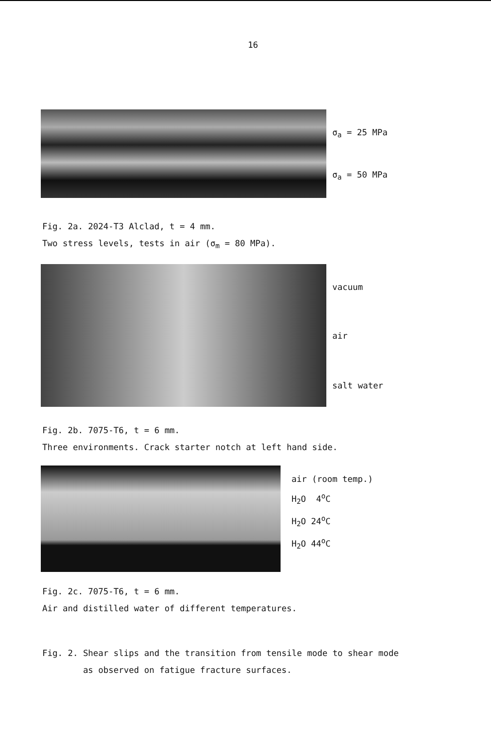16
σ<sub>a</sub> = 25 MPa
σ<sub>a</sub> = 50 MPa
Fig. 2a. 2024-T3 Alclad, t = 4 mm.
Two stress levels, tests in air (σ<sub>m</sub> = 80 MPa).
vacuum
air
salt water
Fig. 2b. 7075-T6, t = 6 mm.
Three environments. Crack starter notch at left hand side.
air (room temp.)
H<sub>2</sub>O 4<sup>o</sup>C
H<sub>2</sub>O 24<sup>o</sup>C
H<sub>2</sub>O 44<sup>o</sup>C
Fig. 2c. 7075-T6, t = 6 mm.
Air and distilled water of different temperatures.
Fig. 2. Shear slips and the transition from tensile mode to shear mode
as observed on fatigue fracture surfaces.